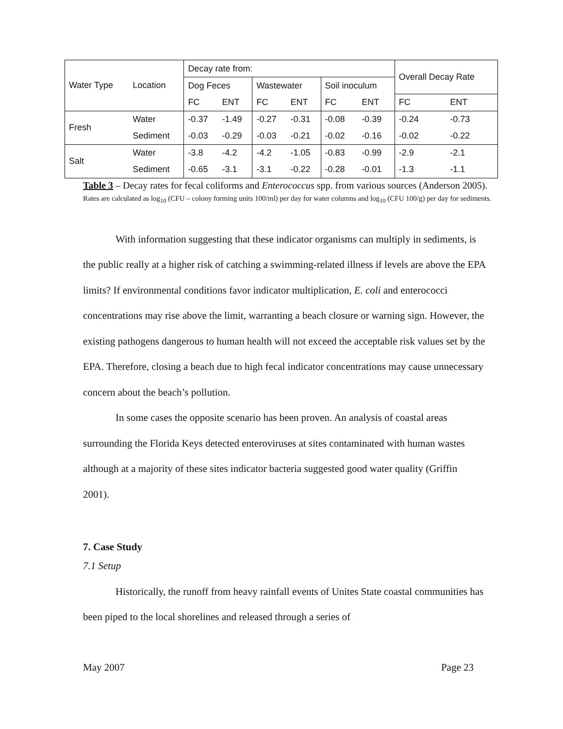| Water Type | Location | Decay rate from: | | | | | | Overall Decay Rate | |
| | | Dog Feces | | Wastewater | | Soil inoculum | | | |
| | | FC | ENT | FC | ENT | FC | ENT | FC | ENT |
| Fresh | Water | -0.37 | -1.49 | -0.27 | -0.31 | -0.08 | -0.39 | -0.24 | -0.73 |
| | Sediment | -0.03 | -0.29 | -0.03 | -0.21 | -0.02 | -0.16 | -0.02 | -0.22 |
| Salt | Water | -3.8 | -4.2 | -4.2 | -1.05 | -0.83 | -0.99 | -2.9 | -2.1 |
| | Sediment | -0.65 | -3.1 | -3.1 | -0.22 | -0.28 | -0.01 | -1.3 | -1.1 |
Table 3 – Decay rates for fecal coliforms and Enterococcus spp. from various sources (Anderson 2005). Rates are calculated as log<sub>10</sub> (CFU – colony forming units 100/ml) per day for water columns and log<sub>10</sub> (CFU 100/g) per day for sediments.
With information suggesting that these indicator organisms can multiply in sediments, is the public really at a higher risk of catching a swimming-related illness if levels are above the EPA limits? If environmental conditions favor indicator multiplication, E. coli and enterococci concentrations may rise above the limit, warranting a beach closure or warning sign. However, the existing pathogens dangerous to human health will not exceed the acceptable risk values set by the EPA. Therefore, closing a beach due to high fecal indicator concentrations may cause unnecessary concern about the beach’s pollution.
In some cases the opposite scenario has been proven. An analysis of coastal areas surrounding the Florida Keys detected enteroviruses at sites contaminated with human wastes although at a majority of these sites indicator bacteria suggested good water quality (Griffin 2001).
7. Case Study
7.1 Setup
Historically, the runoff from heavy rainfall events of Unites State coastal communities has been piped to the local shorelines and released through a series of
May 2007 Page 23